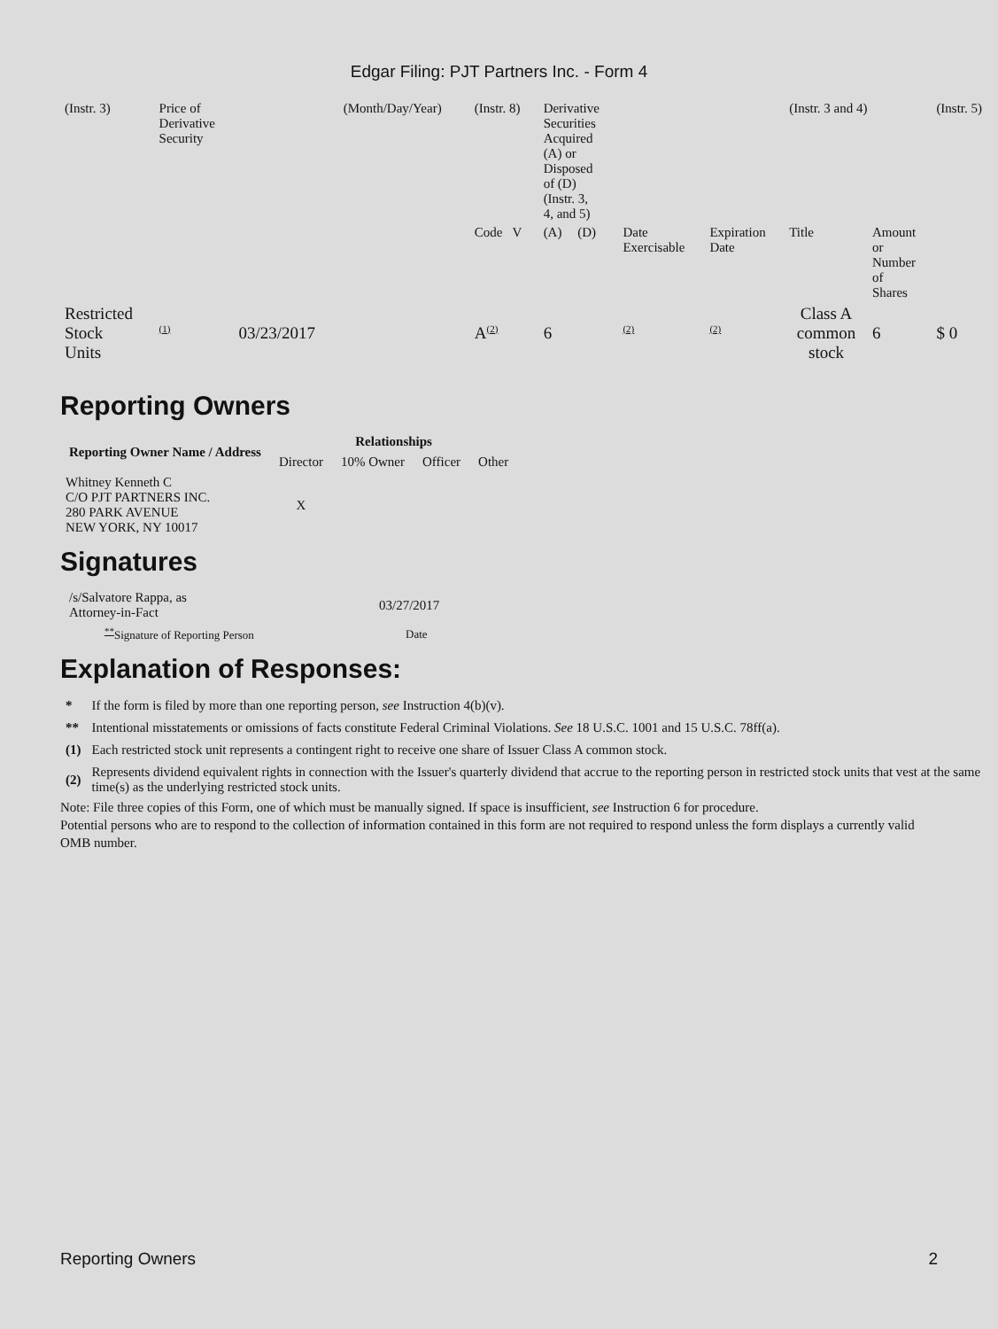Edgar Filing: PJT Partners Inc. - Form 4
| (Instr. 3) | Price of Derivative Security | | (Month/Day/Year) | (Instr. 8) | Derivative Securities Acquired (A) or Disposed of (D) (Instr. 3, 4, and 5) | | | | | (Instr. 3 and 4) | | (Instr. 5) |
| | | | | Code V | (A) | (D) | | Date Exercisable | Expiration Date | Title | Amount or Number of Shares | |
| Restricted Stock Units | <sup>(1)</sup> | 03/23/2017 | | A<sup>(2)</sup> | 6 | | | <sup>(2)</sup> | <sup>(2)</sup> | Class A common stock | 6 | $ 0 |
Reporting Owners
| Reporting Owner Name / Address | Relationships | | | |
| --- | --- | --- | --- | --- |
| | Director | 10% Owner | Officer | Other |
| Whitney Kenneth C C/O PJT PARTNERS INC. 280 PARK AVENUE NEW YORK, NY 10017 | X | | | |
Signatures
| /s/Salvatore Rappa, as Attorney-in-Fact | 03/27/2017 |
| <sup>**</sup> Signature of Reporting Person | Date |
Explanation of Responses:
| * | If the form is filed by more than one reporting person, see Instruction 4(b)(v). |
| ** | Intentional misstatements or omissions of facts constitute Federal Criminal Violations. See 18 U.S.C. 1001 and 15 U.S.C. 78ff(a). |
| (1) | Each restricted stock unit represents a contingent right to receive one share of Issuer Class A common stock. |
| (2) | Represents dividend equivalent rights in connection with the Issuer's quarterly dividend that accrue to the reporting person in restricted stock units that vest at the same time(s) as the underlying restricted stock units. |
Note: File three copies of this Form, one of which must be manually signed. If space is insufficient, see Instruction 6 for procedure.
Potential persons who are to respond to the collection of information contained in this form are not required to respond unless the form displays a currently valid OMB number.
Reporting Owners 2